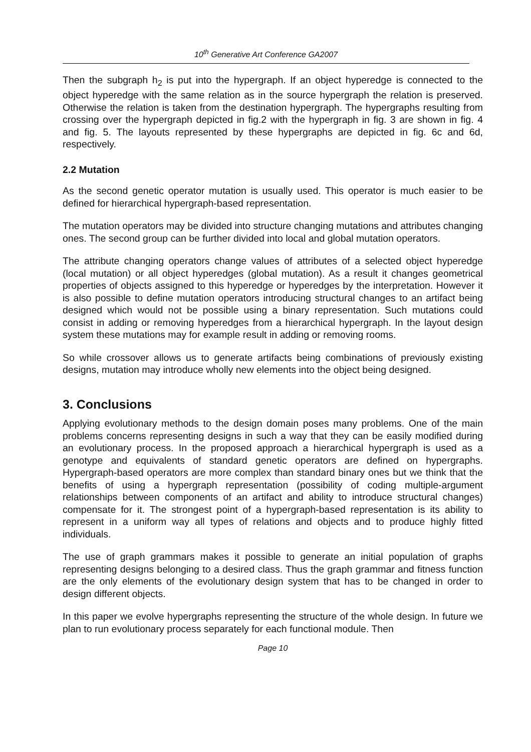10<sup>th</sup> Generative Art Conference GA2007
Then the subgraph h<sub>2</sub> is put into the hypergraph. If an object hyperedge is connected to the object hyperedge with the same relation as in the source hypergraph the relation is preserved. Otherwise the relation is taken from the destination hypergraph. The hypergraphs resulting from crossing over the hypergraph depicted in fig.2 with the hypergraph in fig. 3 are shown in fig. 4 and fig. 5. The layouts represented by these hypergraphs are depicted in fig. 6c and 6d, respectively.
2.2 Mutation
As the second genetic operator mutation is usually used. This operator is much easier to be defined for hierarchical hypergraph-based representation.
The mutation operators may be divided into structure changing mutations and attributes changing ones. The second group can be further divided into local and global mutation operators.
The attribute changing operators change values of attributes of a selected object hyperedge (local mutation) or all object hyperedges (global mutation). As a result it changes geometrical properties of objects assigned to this hyperedge or hyperedges by the interpretation. However it is also possible to define mutation operators introducing structural changes to an artifact being designed which would not be possible using a binary representation. Such mutations could consist in adding or removing hyperedges from a hierarchical hypergraph. In the layout design system these mutations may for example result in adding or removing rooms.
So while crossover allows us to generate artifacts being combinations of previously existing designs, mutation may introduce wholly new elements into the object being designed.
3. Conclusions
Applying evolutionary methods to the design domain poses many problems. One of the main problems concerns representing designs in such a way that they can be easily modified during an evolutionary process. In the proposed approach a hierarchical hypergraph is used as a genotype and equivalents of standard genetic operators are defined on hypergraphs. Hypergraph-based operators are more complex than standard binary ones but we think that the benefits of using a hypergraph representation (possibility of coding multiple-argument relationships between components of an artifact and ability to introduce structural changes) compensate for it. The strongest point of a hypergraph-based representation is its ability to represent in a uniform way all types of relations and objects and to produce highly fitted individuals.
The use of graph grammars makes it possible to generate an initial population of graphs representing designs belonging to a desired class. Thus the graph grammar and fitness function are the only elements of the evolutionary design system that has to be changed in order to design different objects.
In this paper we evolve hypergraphs representing the structure of the whole design. In future we plan to run evolutionary process separately for each functional module. Then
Page 10